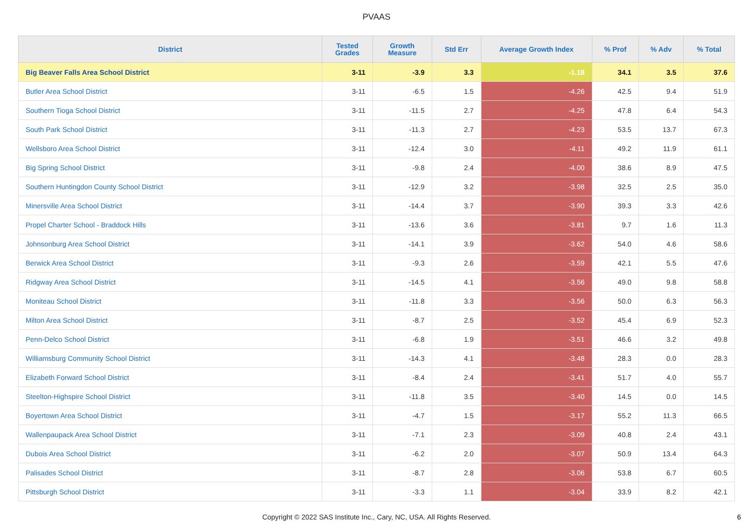PVAAS
| District | Tested Grades | Growth Measure | Std Err | Average Growth Index | % Prof | % Adv | % Total |
| --- | --- | --- | --- | --- | --- | --- | --- |
| Big Beaver Falls Area School District | 3-11 | -3.9 | 3.3 | -1.18 | 34.1 | 3.5 | 37.6 |
| Butler Area School District | 3-11 | -6.5 | 1.5 | -4.26 | 42.5 | 9.4 | 51.9 |
| Southern Tioga School District | 3-11 | -11.5 | 2.7 | -4.25 | 47.8 | 6.4 | 54.3 |
| South Park School District | 3-11 | -11.3 | 2.7 | -4.23 | 53.5 | 13.7 | 67.3 |
| Wellsboro Area School District | 3-11 | -12.4 | 3.0 | -4.11 | 49.2 | 11.9 | 61.1 |
| Big Spring School District | 3-11 | -9.8 | 2.4 | -4.00 | 38.6 | 8.9 | 47.5 |
| Southern Huntingdon County School District | 3-11 | -12.9 | 3.2 | -3.98 | 32.5 | 2.5 | 35.0 |
| Minersville Area School District | 3-11 | -14.4 | 3.7 | -3.90 | 39.3 | 3.3 | 42.6 |
| Propel Charter School - Braddock Hills | 3-11 | -13.6 | 3.6 | -3.81 | 9.7 | 1.6 | 11.3 |
| Johnsonburg Area School District | 3-11 | -14.1 | 3.9 | -3.62 | 54.0 | 4.6 | 58.6 |
| Berwick Area School District | 3-11 | -9.3 | 2.6 | -3.59 | 42.1 | 5.5 | 47.6 |
| Ridgway Area School District | 3-11 | -14.5 | 4.1 | -3.56 | 49.0 | 9.8 | 58.8 |
| Moniteau School District | 3-11 | -11.8 | 3.3 | -3.56 | 50.0 | 6.3 | 56.3 |
| Milton Area School District | 3-11 | -8.7 | 2.5 | -3.52 | 45.4 | 6.9 | 52.3 |
| Penn-Delco School District | 3-11 | -6.8 | 1.9 | -3.51 | 46.6 | 3.2 | 49.8 |
| Williamsburg Community School District | 3-11 | -14.3 | 4.1 | -3.48 | 28.3 | 0.0 | 28.3 |
| Elizabeth Forward School District | 3-11 | -8.4 | 2.4 | -3.41 | 51.7 | 4.0 | 55.7 |
| Steelton-Highspire School District | 3-11 | -11.8 | 3.5 | -3.40 | 14.5 | 0.0 | 14.5 |
| Boyertown Area School District | 3-11 | -4.7 | 1.5 | -3.17 | 55.2 | 11.3 | 66.5 |
| Wallenpaupack Area School District | 3-11 | -7.1 | 2.3 | -3.09 | 40.8 | 2.4 | 43.1 |
| Dubois Area School District | 3-11 | -6.2 | 2.0 | -3.07 | 50.9 | 13.4 | 64.3 |
| Palisades School District | 3-11 | -8.7 | 2.8 | -3.06 | 53.8 | 6.7 | 60.5 |
| Pittsburgh School District | 3-11 | -3.3 | 1.1 | -3.04 | 33.9 | 8.2 | 42.1 |
Copyright © 2022 SAS Institute Inc., Cary, NC, USA. All Rights Reserved.
6